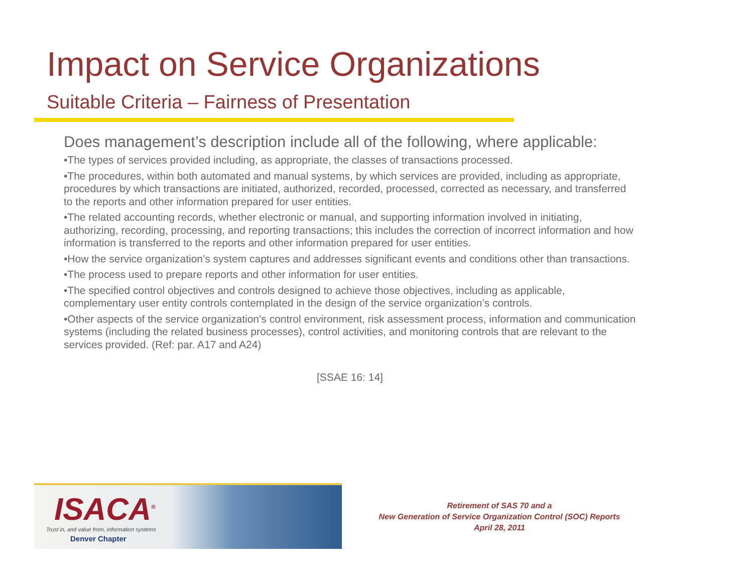Impact on Service Organizations
Suitable Criteria – Fairness of Presentation
Does management’s description include all of the following, where applicable:
•The types of services provided including, as appropriate, the classes of transactions processed.
•The procedures, within both automated and manual systems, by which services are provided, including as appropriate, procedures by which transactions are initiated, authorized, recorded, processed, corrected as necessary, and transferred to the reports and other information prepared for user entities.
•The related accounting records, whether electronic or manual, and supporting information involved in initiating, authorizing, recording, processing, and reporting transactions; this includes the correction of incorrect information and how information is transferred to the reports and other information prepared for user entities.
•How the service organization’s system captures and addresses significant events and conditions other than transactions.
•The process used to prepare reports and other information for user entities.
•The specified control objectives and controls designed to achieve those objectives, including as applicable, complementary user entity controls contemplated in the design of the service organization’s controls.
•Other aspects of the service organization’s control environment, risk assessment process, information and communication systems (including the related business processes), control activities, and monitoring controls that are relevant to the services provided. (Ref: par. A17 and A24)
[SSAE 16: 14]
ISACA<sup>®</sup>
Trust in, and value from, information systems
Denver Chapter
Retirement of SAS 70 and a
New Generation of Service Organization Control (SOC) Reports
April 28, 2011